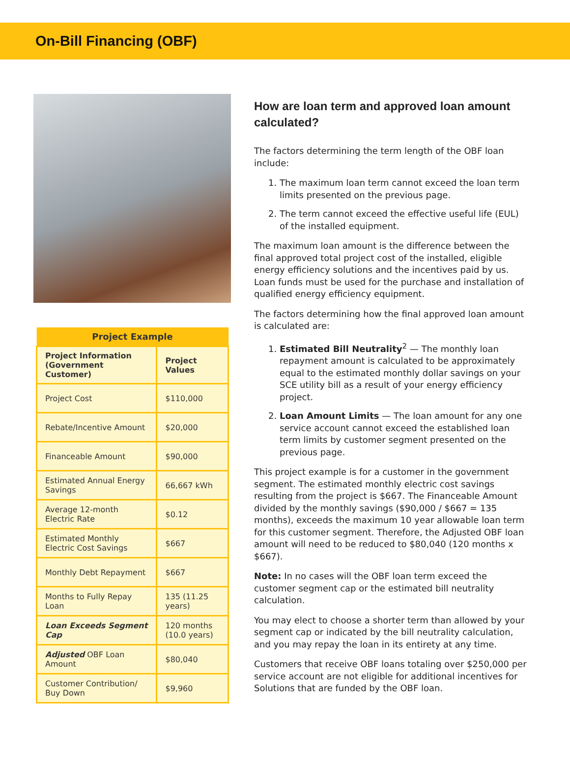On-Bill Financing (OBF)
| Project Example | |
| --- | --- |
| Project Information (Government Customer) | Project Values |
| Project Cost | $110,000 |
| Rebate/Incentive Amount | $20,000 |
| Financeable Amount | $90,000 |
| Estimated Annual Energy Savings | 66,667 kWh |
| Average 12-month Electric Rate | $0.12 |
| Estimated Monthly Electric Cost Savings | $667 |
| Monthly Debt Repayment | $667 |
| Months to Fully Repay Loan | 135 (11.25 years) |
| Loan Exceeds Segment Cap | 120 months (10.0 years) |
| Adjusted OBF Loan Amount | $80,040 |
| Customer Contribution/ Buy Down | $9,960 |
How are loan term and approved loan amount calculated?
The factors determining the term length of the OBF loan include:
1. The maximum loan term cannot exceed the loan term limits presented on the previous page.
2. The term cannot exceed the effective useful life (EUL) of the installed equipment.
The maximum loan amount is the difference between the final approved total project cost of the installed, eligible energy efficiency solutions and the incentives paid by us. Loan funds must be used for the purchase and installation of qualified energy efficiency equipment.
The factors determining how the final approved loan amount is calculated are:
1. Estimated Bill Neutrality<sup>2</sup> — The monthly loan repayment amount is calculated to be approximately equal to the estimated monthly dollar savings on your SCE utility bill as a result of your energy efficiency project.
2. Loan Amount Limits — The loan amount for any one service account cannot exceed the established loan term limits by customer segment presented on the previous page.
This project example is for a customer in the government segment. The estimated monthly electric cost savings resulting from the project is $667. The Financeable Amount divided by the monthly savings ($90,000 / $667 = 135 months), exceeds the maximum 10 year allowable loan term for this customer segment. Therefore, the Adjusted OBF loan amount will need to be reduced to $80,040 (120 months x $667).
Note: In no cases will the OBF loan term exceed the customer segment cap or the estimated bill neutrality calculation.
You may elect to choose a shorter term than allowed by your segment cap or indicated by the bill neutrality calculation, and you may repay the loan in its entirety at any time.
Customers that receive OBF loans totaling over $250,000 per service account are not eligible for additional incentives for Solutions that are funded by the OBF loan.